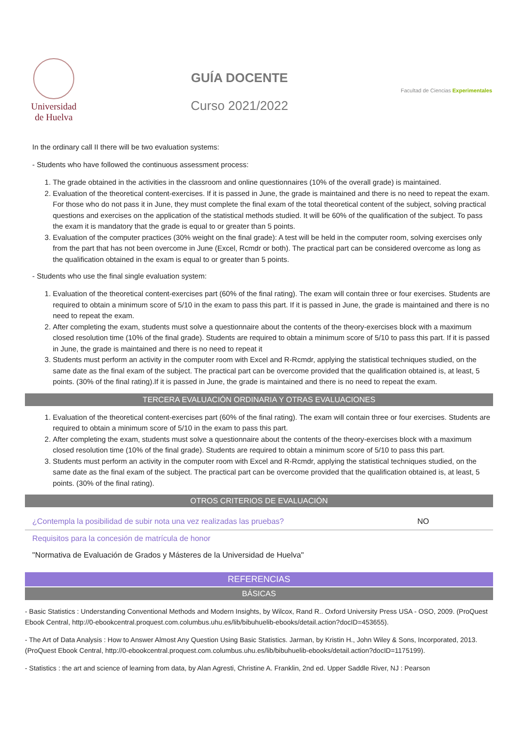Universidad
de Huelva
GUÍA DOCENTE
Curso 2021/2022
Facultad de Ciencias Experimentales
In the ordinary call II there will be two evaluation systems:
- Students who have followed the continuous assessment process:
1. The grade obtained in the activities in the classroom and online questionnaires (10% of the overall grade) is maintained.
2. Evaluation of the theoretical content-exercises. If it is passed in June, the grade is maintained and there is no need to repeat the exam. For those who do not pass it in June, they must complete the final exam of the total theoretical content of the subject, solving practical questions and exercises on the application of the statistical methods studied. It will be 60% of the qualification of the subject. To pass the exam it is mandatory that the grade is equal to or greater than 5 points.
3. Evaluation of the computer practices (30% weight on the final grade): A test will be held in the computer room, solving exercises only from the part that has not been overcome in June (Excel, Rcmdr or both). The practical part can be considered overcome as long as the qualification obtained in the exam is equal to or greater than 5 points.
- Students who use the final single evaluation system:
1. Evaluation of the theoretical content-exercises part (60% of the final rating). The exam will contain three or four exercises. Students are required to obtain a minimum score of 5/10 in the exam to pass this part. If it is passed in June, the grade is maintained and there is no need to repeat the exam.
2. After completing the exam, students must solve a questionnaire about the contents of the theory-exercises block with a maximum closed resolution time (10% of the final grade). Students are required to obtain a minimum score of 5/10 to pass this part. If it is passed in June, the grade is maintained and there is no need to repeat it
3. Students must perform an activity in the computer room with Excel and R-Rcmdr, applying the statistical techniques studied, on the same date as the final exam of the subject. The practical part can be overcome provided that the qualification obtained is, at least, 5 points. (30% of the final rating).If it is passed in June, the grade is maintained and there is no need to repeat the exam.
TERCERA EVALUACIÓN ORDINARIA Y OTRAS EVALUACIONES
1. Evaluation of the theoretical content-exercises part (60% of the final rating). The exam will contain three or four exercises. Students are required to obtain a minimum score of 5/10 in the exam to pass this part.
2. After completing the exam, students must solve a questionnaire about the contents of the theory-exercises block with a maximum closed resolution time (10% of the final grade). Students are required to obtain a minimum score of 5/10 to pass this part.
3. Students must perform an activity in the computer room with Excel and R-Rcmdr, applying the statistical techniques studied, on the same date as the final exam of the subject. The practical part can be overcome provided that the qualification obtained is, at least, 5 points. (30% of the final rating).
OTROS CRITERIOS DE EVALUACIÓN
| ¿Contempla la posibilidad de subir nota una vez realizadas las pruebas? | NO |
| Requisitos para la concesión de matrícula de honor | |
| "Normativa de Evaluación de Grados y Másteres de la Universidad de Huelva" | |
REFERENCIAS
BÁSICAS
- Basic Statistics : Understanding Conventional Methods and Modern Insights, by Wilcox, Rand R.. Oxford University Press USA - OSO, 2009. (ProQuest Ebook Central, http://0-ebookcentral.proquest.com.columbus.uhu.es/lib/bibuhuelib-ebooks/detail.action?docID=453655).
- The Art of Data Analysis : How to Answer Almost Any Question Using Basic Statistics. Jarman, by Kristin H., John Wiley & Sons, Incorporated, 2013. (ProQuest Ebook Central, http://0-ebookcentral.proquest.com.columbus.uhu.es/lib/bibuhuelib-ebooks/detail.action?docID=1175199).
- Statistics : the art and science of learning from data, by Alan Agresti, Christine A. Franklin, 2nd ed. Upper Saddle River, NJ : Pearson